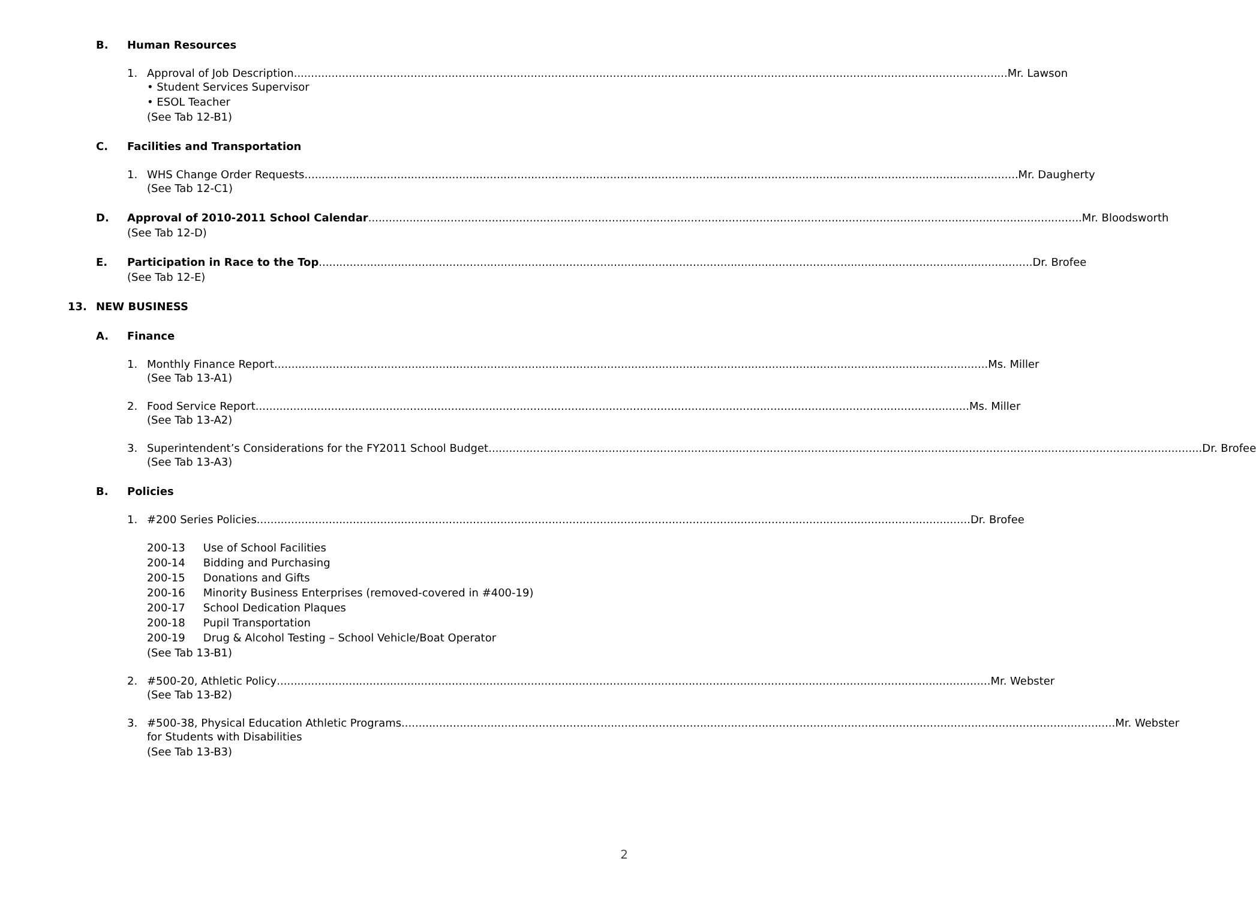B. Human Resources
1. Approval of Job Description Mr. Lawson
• Student Services Supervisor
• ESOL Teacher
(See Tab 12-B1)
C. Facilities and Transportation
1. WHS Change Order Requests Mr. Daugherty
(See Tab 12-C1)
D. Approval of 2010-2011 School Calendar Mr. Bloodsworth
(See Tab 12-D)
E. Participation in Race to the Top Dr. Brofee
(See Tab 12-E)
13. NEW BUSINESS
A. Finance
1. Monthly Finance Report Ms. Miller
(See Tab 13-A1)
2. Food Service Report Ms. Miller
(See Tab 13-A2)
3. Superintendent’s Considerations for the FY2011 School Budget Dr. Brofee
(See Tab 13-A3)
B. Policies
1. #200 Series Policies Dr. Brofee
| 200-13 | Use of School Facilities |
| 200-14 | Bidding and Purchasing |
| 200-15 | Donations and Gifts |
| 200-16 | Minority Business Enterprises (removed-covered in #400-19) |
| 200-17 | School Dedication Plaques |
| 200-18 | Pupil Transportation |
| 200-19 | Drug & Alcohol Testing – School Vehicle/Boat Operator |
(See Tab 13-B1)
2. #500-20, Athletic Policy Mr. Webster
(See Tab 13-B2)
3. #500-38, Physical Education Athletic Programs Mr. Webster
for Students with Disabilities
(See Tab 13-B3)
2